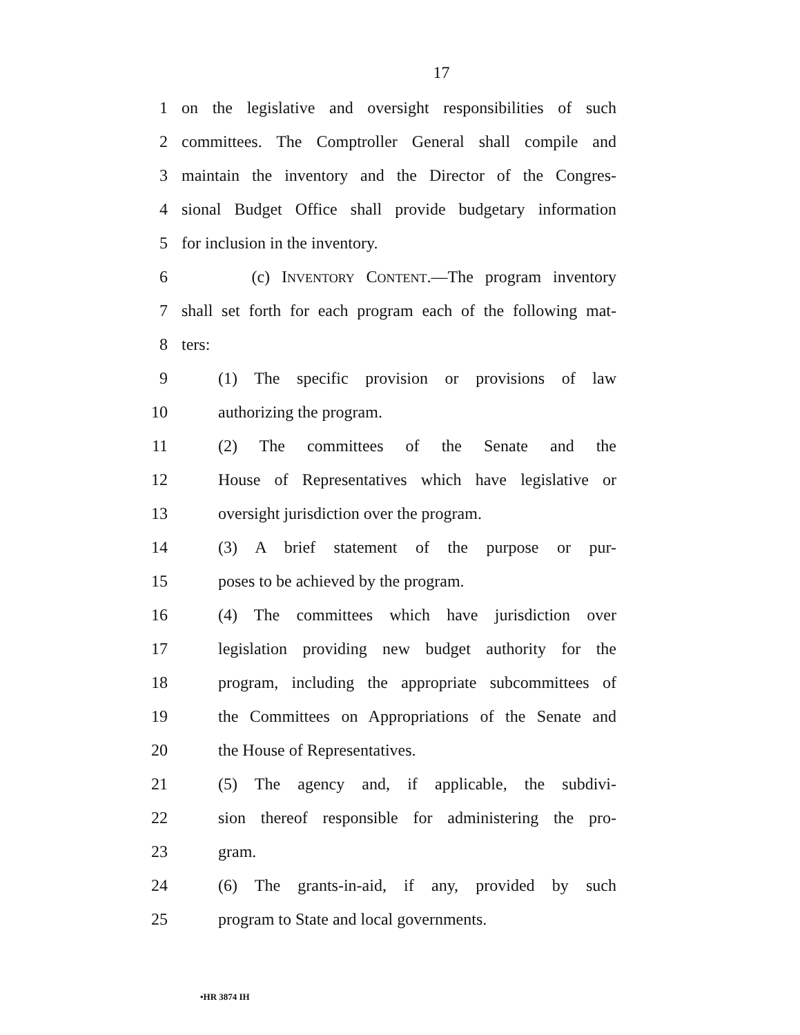17
1 on the legislative and oversight responsibilities of such
2 committees. The Comptroller General shall compile and
3 maintain the inventory and the Director of the Congres-
4 sional Budget Office shall provide budgetary information
5 for inclusion in the inventory.
6 (c) INVENTORY CONTENT.—The program inventory
7 shall set forth for each program each of the following mat-
8 ters:
9 (1) The specific provision or provisions of law
10 authorizing the program.
11 (2) The committees of the Senate and the
12 House of Representatives which have legislative or
13 oversight jurisdiction over the program.
14 (3) A brief statement of the purpose or pur-
15 poses to be achieved by the program.
16 (4) The committees which have jurisdiction over
17 legislation providing new budget authority for the
18 program, including the appropriate subcommittees of
19 the Committees on Appropriations of the Senate and
20 the House of Representatives.
21 (5) The agency and, if applicable, the subdivi-
22 sion thereof responsible for administering the pro-
23 gram.
24 (6) The grants-in-aid, if any, provided by such
25 program to State and local governments.
•HR 3874 IH